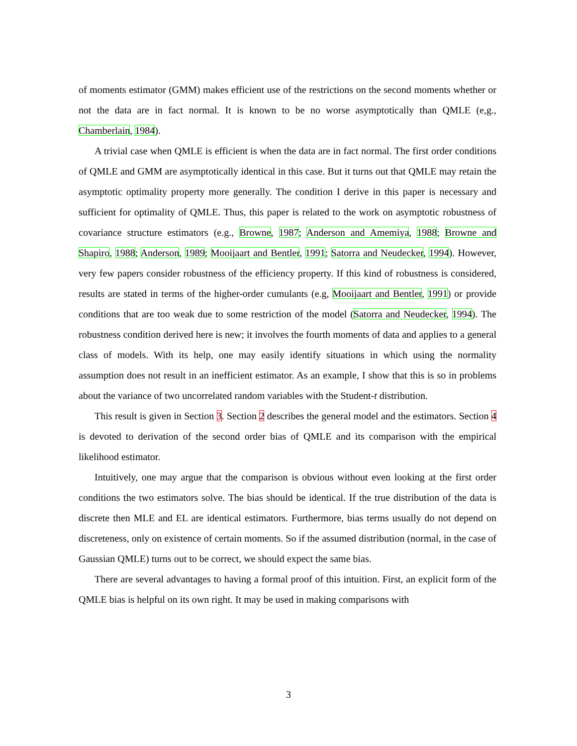of moments estimator (GMM) makes efficient use of the restrictions on the second moments whether or not the data are in fact normal. It is known to be no worse asymptotically than QMLE (e,g., Chamberlain, 1984).
A trivial case when QMLE is efficient is when the data are in fact normal. The first order conditions of QMLE and GMM are asymptotically identical in this case. But it turns out that QMLE may retain the asymptotic optimality property more generally. The condition I derive in this paper is necessary and sufficient for optimality of QMLE. Thus, this paper is related to the work on asymptotic robustness of covariance structure estimators (e.g., Browne, 1987; Anderson and Amemiya, 1988; Browne and Shapiro, 1988; Anderson, 1989; Mooijaart and Bentler, 1991; Satorra and Neudecker, 1994). However, very few papers consider robustness of the efficiency property. If this kind of robustness is considered, results are stated in terms of the higher-order cumulants (e.g, Mooijaart and Bentler, 1991) or provide conditions that are too weak due to some restriction of the model (Satorra and Neudecker, 1994). The robustness condition derived here is new; it involves the fourth moments of data and applies to a general class of models. With its help, one may easily identify situations in which using the normality assumption does not result in an inefficient estimator. As an example, I show that this is so in problems about the variance of two uncorrelated random variables with the Student-t distribution.
This result is given in Section 3. Section 2 describes the general model and the estimators. Section 4 is devoted to derivation of the second order bias of QMLE and its comparison with the empirical likelihood estimator.
Intuitively, one may argue that the comparison is obvious without even looking at the first order conditions the two estimators solve. The bias should be identical. If the true distribution of the data is discrete then MLE and EL are identical estimators. Furthermore, bias terms usually do not depend on discreteness, only on existence of certain moments. So if the assumed distribution (normal, in the case of Gaussian QMLE) turns out to be correct, we should expect the same bias.
There are several advantages to having a formal proof of this intuition. First, an explicit form of the QMLE bias is helpful on its own right. It may be used in making comparisons with
3